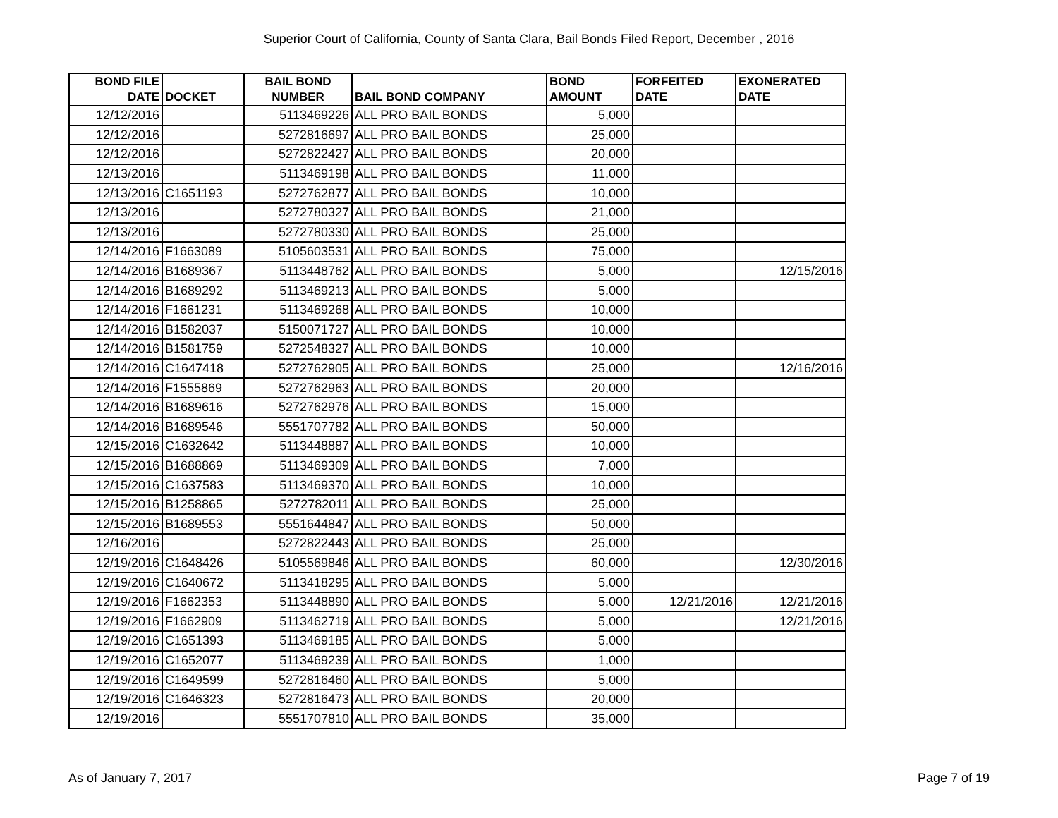Superior Court of California, County of Santa Clara, Bail Bonds Filed Report, December , 2016
| BOND FILE DATE | DOCKET | BAIL BOND NUMBER | BAIL BOND COMPANY | BOND AMOUNT | FORFEITED DATE | EXONERATED DATE |
| --- | --- | --- | --- | --- | --- | --- |
| 12/12/2016 | | 5113469226 | ALL PRO BAIL BONDS | 5,000 | | |
| 12/12/2016 | | 5272816697 | ALL PRO BAIL BONDS | 25,000 | | |
| 12/12/2016 | | 5272822427 | ALL PRO BAIL BONDS | 20,000 | | |
| 12/13/2016 | | 5113469198 | ALL PRO BAIL BONDS | 11,000 | | |
| 12/13/2016 | C1651193 | 5272762877 | ALL PRO BAIL BONDS | 10,000 | | |
| 12/13/2016 | | 5272780327 | ALL PRO BAIL BONDS | 21,000 | | |
| 12/13/2016 | | 5272780330 | ALL PRO BAIL BONDS | 25,000 | | |
| 12/14/2016 | F1663089 | 5105603531 | ALL PRO BAIL BONDS | 75,000 | | |
| 12/14/2016 | B1689367 | 5113448762 | ALL PRO BAIL BONDS | 5,000 | | 12/15/2016 |
| 12/14/2016 | B1689292 | 5113469213 | ALL PRO BAIL BONDS | 5,000 | | |
| 12/14/2016 | F1661231 | 5113469268 | ALL PRO BAIL BONDS | 10,000 | | |
| 12/14/2016 | B1582037 | 5150071727 | ALL PRO BAIL BONDS | 10,000 | | |
| 12/14/2016 | B1581759 | 5272548327 | ALL PRO BAIL BONDS | 10,000 | | |
| 12/14/2016 | C1647418 | 5272762905 | ALL PRO BAIL BONDS | 25,000 | | 12/16/2016 |
| 12/14/2016 | F1555869 | 5272762963 | ALL PRO BAIL BONDS | 20,000 | | |
| 12/14/2016 | B1689616 | 5272762976 | ALL PRO BAIL BONDS | 15,000 | | |
| 12/14/2016 | B1689546 | 5551707782 | ALL PRO BAIL BONDS | 50,000 | | |
| 12/15/2016 | C1632642 | 5113448887 | ALL PRO BAIL BONDS | 10,000 | | |
| 12/15/2016 | B1688869 | 5113469309 | ALL PRO BAIL BONDS | 7,000 | | |
| 12/15/2016 | C1637583 | 5113469370 | ALL PRO BAIL BONDS | 10,000 | | |
| 12/15/2016 | B1258865 | 5272782011 | ALL PRO BAIL BONDS | 25,000 | | |
| 12/15/2016 | B1689553 | 5551644847 | ALL PRO BAIL BONDS | 50,000 | | |
| 12/16/2016 | | 5272822443 | ALL PRO BAIL BONDS | 25,000 | | |
| 12/19/2016 | C1648426 | 5105569846 | ALL PRO BAIL BONDS | 60,000 | | 12/30/2016 |
| 12/19/2016 | C1640672 | 5113418295 | ALL PRO BAIL BONDS | 5,000 | | |
| 12/19/2016 | F1662353 | 5113448890 | ALL PRO BAIL BONDS | 5,000 | 12/21/2016 | 12/21/2016 |
| 12/19/2016 | F1662909 | 5113462719 | ALL PRO BAIL BONDS | 5,000 | | 12/21/2016 |
| 12/19/2016 | C1651393 | 5113469185 | ALL PRO BAIL BONDS | 5,000 | | |
| 12/19/2016 | C1652077 | 5113469239 | ALL PRO BAIL BONDS | 1,000 | | |
| 12/19/2016 | C1649599 | 5272816460 | ALL PRO BAIL BONDS | 5,000 | | |
| 12/19/2016 | C1646323 | 5272816473 | ALL PRO BAIL BONDS | 20,000 | | |
| 12/19/2016 | | 5551707810 | ALL PRO BAIL BONDS | 35,000 | | |
As of January 7, 2017 Page 7 of 19